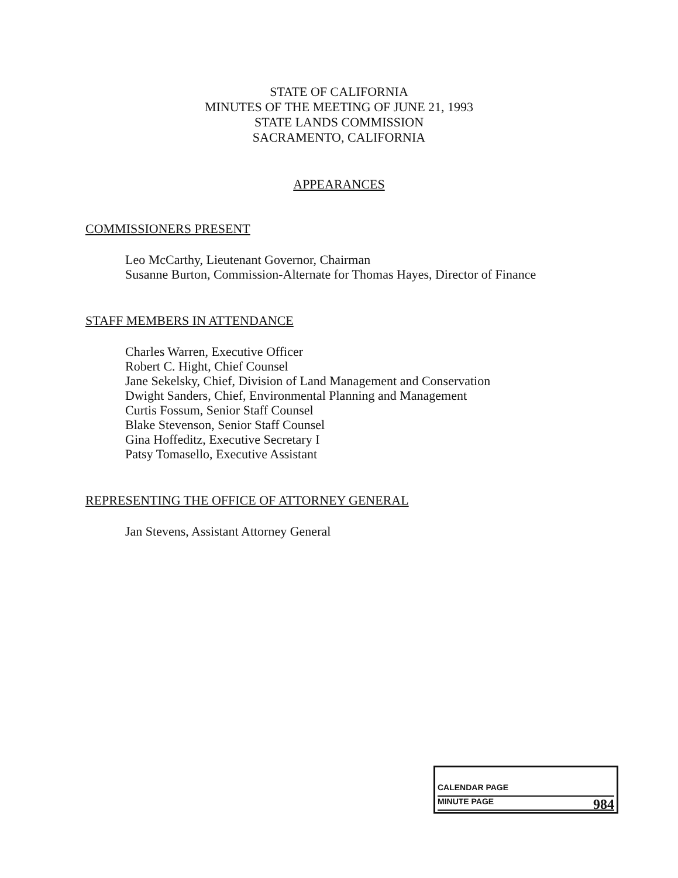STATE OF CALIFORNIA
MINUTES OF THE MEETING OF JUNE 21, 1993
STATE LANDS COMMISSION
SACRAMENTO, CALIFORNIA
APPEARANCES
COMMISSIONERS PRESENT
Leo McCarthy, Lieutenant Governor, Chairman
Susanne Burton, Commission-Alternate for Thomas Hayes, Director of Finance
STAFF MEMBERS IN ATTENDANCE
Charles Warren, Executive Officer
Robert C. Hight, Chief Counsel
Jane Sekelsky, Chief, Division of Land Management and Conservation
Dwight Sanders, Chief, Environmental Planning and Management
Curtis Fossum, Senior Staff Counsel
Blake Stevenson, Senior Staff Counsel
Gina Hoffeditz, Executive Secretary I
Patsy Tomasello, Executive Assistant
REPRESENTING THE OFFICE OF ATTORNEY GENERAL
Jan Stevens, Assistant Attorney General
CALENDAR PAGE
MINUTE PAGE 984